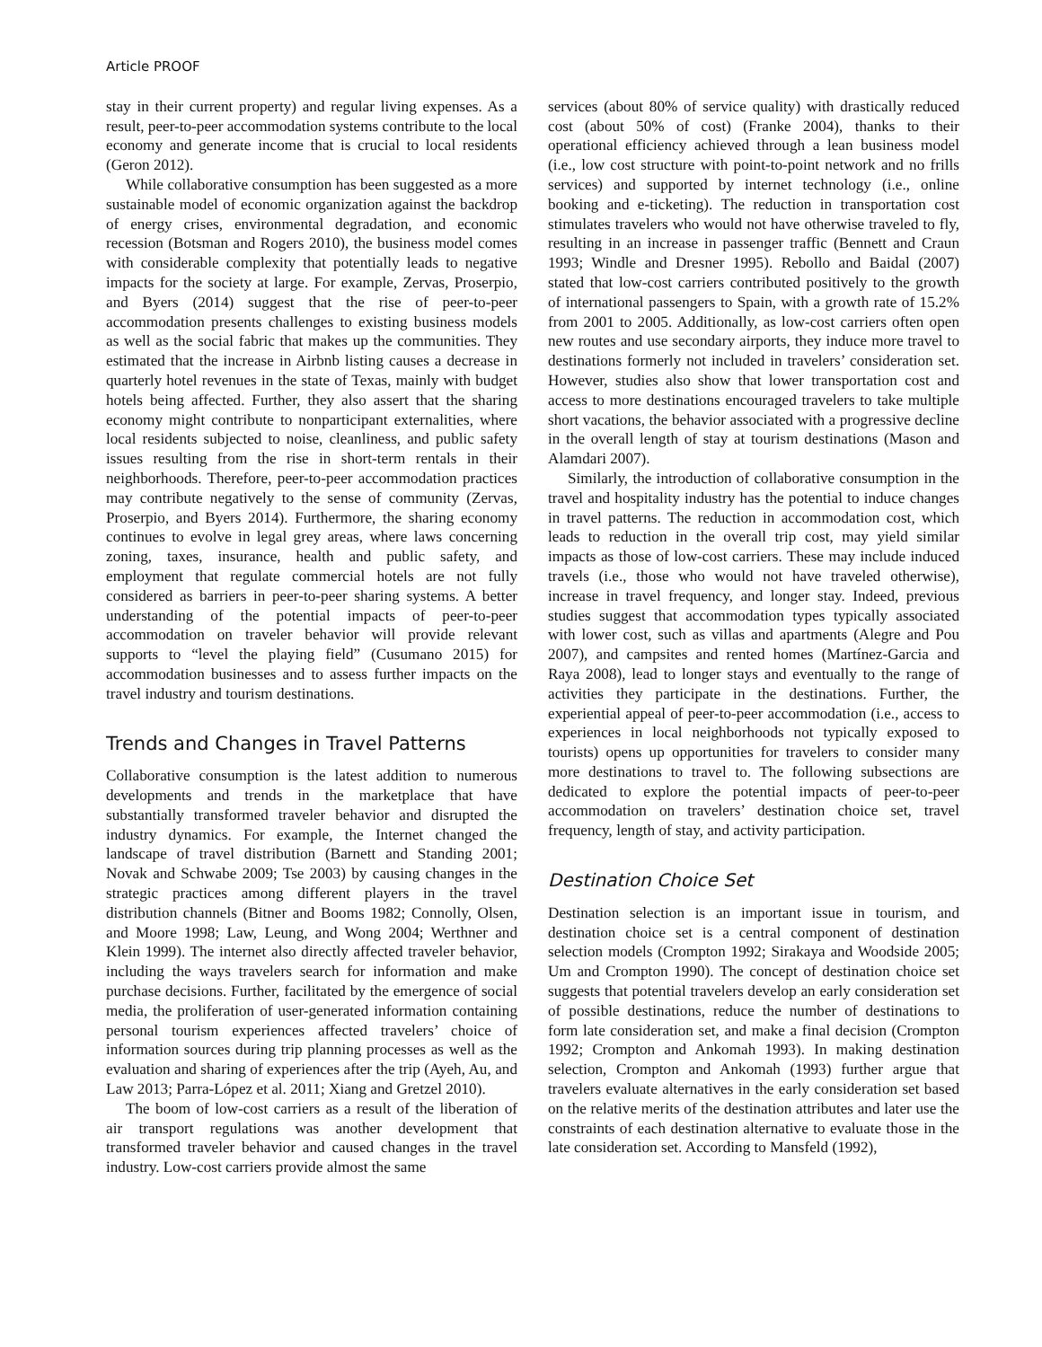Article PROOF
stay in their current property) and regular living expenses. As a result, peer-to-peer accommodation systems contribute to the local economy and generate income that is crucial to local residents (Geron 2012).
While collaborative consumption has been suggested as a more sustainable model of economic organization against the backdrop of energy crises, environmental degradation, and economic recession (Botsman and Rogers 2010), the business model comes with considerable complexity that potentially leads to negative impacts for the society at large. For example, Zervas, Proserpio, and Byers (2014) suggest that the rise of peer-to-peer accommodation presents challenges to existing business models as well as the social fabric that makes up the communities. They estimated that the increase in Airbnb listing causes a decrease in quarterly hotel revenues in the state of Texas, mainly with budget hotels being affected. Further, they also assert that the sharing economy might contribute to nonparticipant externalities, where local residents subjected to noise, cleanliness, and public safety issues resulting from the rise in short-term rentals in their neighborhoods. Therefore, peer-to-peer accommodation practices may contribute negatively to the sense of community (Zervas, Proserpio, and Byers 2014). Furthermore, the sharing economy continues to evolve in legal grey areas, where laws concerning zoning, taxes, insurance, health and public safety, and employment that regulate commercial hotels are not fully considered as barriers in peer-to-peer sharing systems. A better understanding of the potential impacts of peer-to-peer accommodation on traveler behavior will provide relevant supports to “level the playing field” (Cusumano 2015) for accommodation businesses and to assess further impacts on the travel industry and tourism destinations.
Trends and Changes in Travel Patterns
Collaborative consumption is the latest addition to numerous developments and trends in the marketplace that have substantially transformed traveler behavior and disrupted the industry dynamics. For example, the Internet changed the landscape of travel distribution (Barnett and Standing 2001; Novak and Schwabe 2009; Tse 2003) by causing changes in the strategic practices among different players in the travel distribution channels (Bitner and Booms 1982; Connolly, Olsen, and Moore 1998; Law, Leung, and Wong 2004; Werthner and Klein 1999). The internet also directly affected traveler behavior, including the ways travelers search for information and make purchase decisions. Further, facilitated by the emergence of social media, the proliferation of user-generated information containing personal tourism experiences affected travelers’ choice of information sources during trip planning processes as well as the evaluation and sharing of experiences after the trip (Ayeh, Au, and Law 2013; Parra-López et al. 2011; Xiang and Gretzel 2010).
The boom of low-cost carriers as a result of the liberation of air transport regulations was another development that transformed traveler behavior and caused changes in the travel industry. Low-cost carriers provide almost the same
services (about 80% of service quality) with drastically reduced cost (about 50% of cost) (Franke 2004), thanks to their operational efficiency achieved through a lean business model (i.e., low cost structure with point-to-point network and no frills services) and supported by internet technology (i.e., online booking and e-ticketing). The reduction in transportation cost stimulates travelers who would not have otherwise traveled to fly, resulting in an increase in passenger traffic (Bennett and Craun 1993; Windle and Dresner 1995). Rebollo and Baidal (2007) stated that low-cost carriers contributed positively to the growth of international passengers to Spain, with a growth rate of 15.2% from 2001 to 2005. Additionally, as low-cost carriers often open new routes and use secondary airports, they induce more travel to destinations formerly not included in travelers’ consideration set. However, studies also show that lower transportation cost and access to more destinations encouraged travelers to take multiple short vacations, the behavior associated with a progressive decline in the overall length of stay at tourism destinations (Mason and Alamdari 2007).
Similarly, the introduction of collaborative consumption in the travel and hospitality industry has the potential to induce changes in travel patterns. The reduction in accommodation cost, which leads to reduction in the overall trip cost, may yield similar impacts as those of low-cost carriers. These may include induced travels (i.e., those who would not have traveled otherwise), increase in travel frequency, and longer stay. Indeed, previous studies suggest that accommodation types typically associated with lower cost, such as villas and apartments (Alegre and Pou 2007), and campsites and rented homes (Martínez-Garcia and Raya 2008), lead to longer stays and eventually to the range of activities they participate in the destinations. Further, the experiential appeal of peer-to-peer accommodation (i.e., access to experiences in local neighborhoods not typically exposed to tourists) opens up opportunities for travelers to consider many more destinations to travel to. The following subsections are dedicated to explore the potential impacts of peer-to-peer accommodation on travelers’ destination choice set, travel frequency, length of stay, and activity participation.
Destination Choice Set
Destination selection is an important issue in tourism, and destination choice set is a central component of destination selection models (Crompton 1992; Sirakaya and Woodside 2005; Um and Crompton 1990). The concept of destination choice set suggests that potential travelers develop an early consideration set of possible destinations, reduce the number of destinations to form late consideration set, and make a final decision (Crompton 1992; Crompton and Ankomah 1993). In making destination selection, Crompton and Ankomah (1993) further argue that travelers evaluate alternatives in the early consideration set based on the relative merits of the destination attributes and later use the constraints of each destination alternative to evaluate those in the late consideration set. According to Mansfeld (1992),